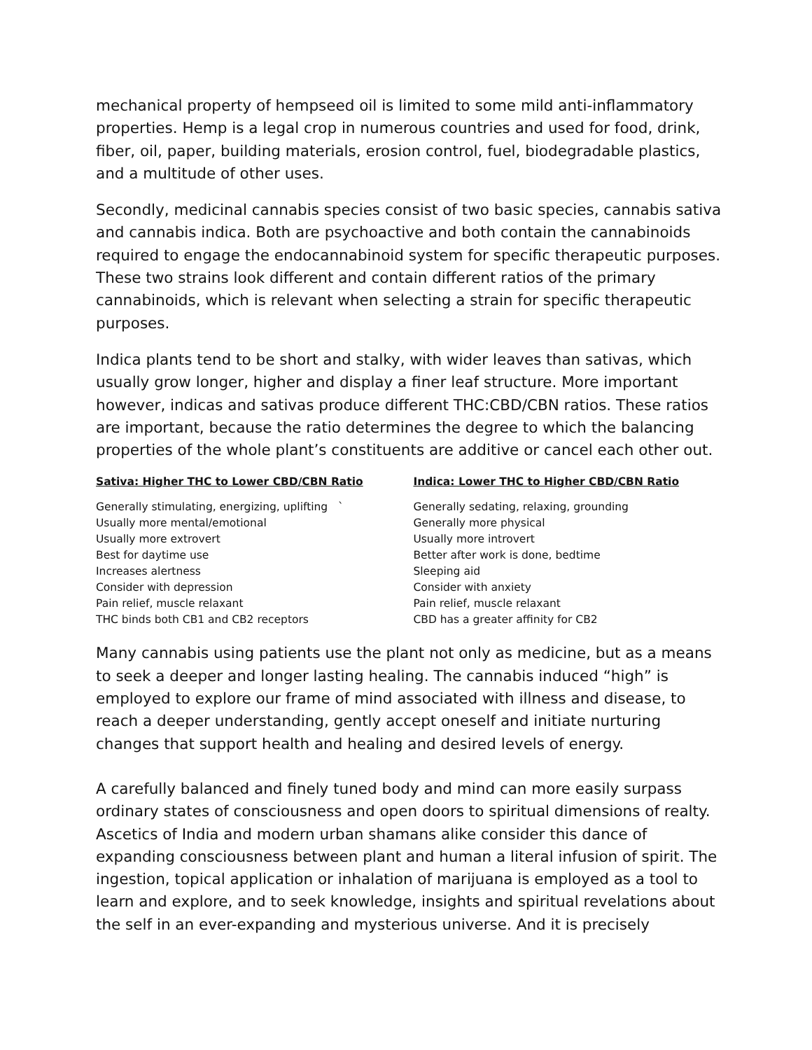mechanical property of hempseed oil is limited to some mild anti-inflammatory properties. Hemp is a legal crop in numerous countries and used for food, drink, fiber, oil, paper, building materials, erosion control, fuel, biodegradable plastics, and a multitude of other uses.
Secondly, medicinal cannabis species consist of two basic species, cannabis sativa and cannabis indica. Both are psychoactive and both contain the cannabinoids required to engage the endocannabinoid system for specific therapeutic purposes. These two strains look different and contain different ratios of the primary cannabinoids, which is relevant when selecting a strain for specific therapeutic purposes.
Indica plants tend to be short and stalky, with wider leaves than sativas, which usually grow longer, higher and display a finer leaf structure. More important however, indicas and sativas produce different THC:CBD/CBN ratios. These ratios are important, because the ratio determines the degree to which the balancing properties of the whole plant’s constituents are additive or cancel each other out.
| Sativa: Higher THC to Lower CBD/CBN Ratio | Indica: Lower THC to Higher CBD/CBN Ratio |
| --- | --- |
| Generally stimulating, energizing, uplifting ` | Generally sedating, relaxing, grounding |
| Usually more mental/emotional | Generally more physical |
| Usually more extrovert | Usually more introvert |
| Best for daytime use | Better after work is done, bedtime |
| Increases alertness | Sleeping aid |
| Consider with depression | Consider with anxiety |
| Pain relief, muscle relaxant | Pain relief, muscle relaxant |
| THC binds both CB1 and CB2 receptors | CBD has a greater affinity for CB2 |
Many cannabis using patients use the plant not only as medicine, but as a means to seek a deeper and longer lasting healing. The cannabis induced “high” is employed to explore our frame of mind associated with illness and disease, to reach a deeper understanding, gently accept oneself and initiate nurturing changes that support health and healing and desired levels of energy.
A carefully balanced and finely tuned body and mind can more easily surpass ordinary states of consciousness and open doors to spiritual dimensions of realty. Ascetics of India and modern urban shamans alike consider this dance of expanding consciousness between plant and human a literal infusion of spirit. The ingestion, topical application or inhalation of marijuana is employed as a tool to learn and explore, and to seek knowledge, insights and spiritual revelations about the self in an ever-expanding and mysterious universe. And it is precisely